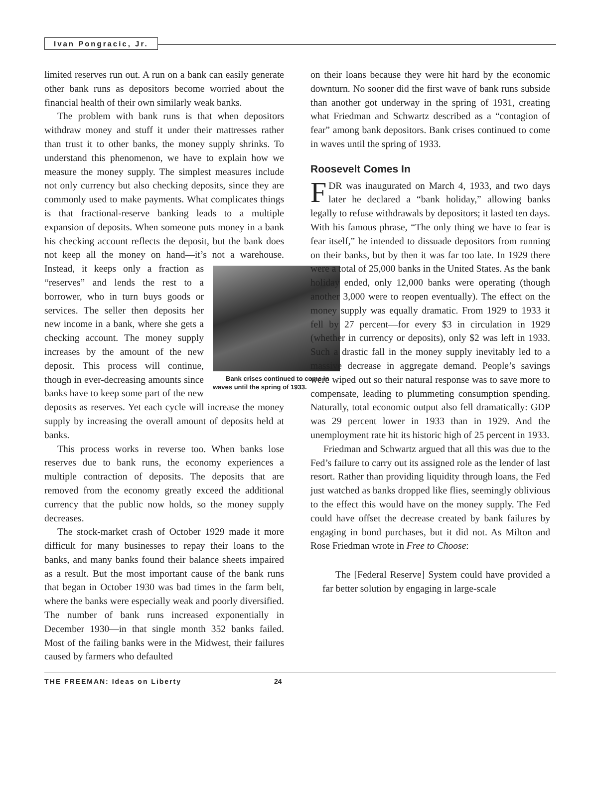Ivan Pongracic, Jr.
limited reserves run out. A run on a bank can easily generate other bank runs as depositors become worried about the financial health of their own similarly weak banks.
The problem with bank runs is that when depositors withdraw money and stuff it under their mattresses rather than trust it to other banks, the money supply shrinks. To understand this phenomenon, we have to explain how we measure the money supply. The simplest measures include not only currency but also checking deposits, since they are commonly used to make payments. What complicates things is that fractional-reserve banking leads to a multiple expansion of deposits. When someone puts money in a bank his checking account reflects the deposit, but the bank does not keep all the money on hand—it’s not a warehouse. Bank crises continued to come in waves until the spring of 1933. Instead, it keeps only a fraction as “reserves” and lends the rest to a borrower, who in turn buys goods or services. The seller then deposits her new income in a bank, where she gets a checking account. The money supply increases by the amount of the new deposit. This process will continue, though in ever-decreasing amounts since banks have to keep some part of the new deposits as reserves. Yet each cycle will increase the money supply by increasing the overall amount of deposits held at banks.
This process works in reverse too. When banks lose reserves due to bank runs, the economy experiences a multiple contraction of deposits. The deposits that are removed from the economy greatly exceed the additional currency that the public now holds, so the money supply decreases.
The stock-market crash of October 1929 made it more difficult for many businesses to repay their loans to the banks, and many banks found their balance sheets impaired as a result. But the most important cause of the bank runs that began in October 1930 was bad times in the farm belt, where the banks were especially weak and poorly diversified. The number of bank runs increased exponentially in December 1930—in that single month 352 banks failed. Most of the failing banks were in the Midwest, their failures caused by farmers who defaulted
on their loans because they were hit hard by the economic downturn. No sooner did the first wave of bank runs subside than another got underway in the spring of 1931, creating what Friedman and Schwartz described as a “contagion of fear” among bank depositors. Bank crises continued to come in waves until the spring of 1933.
Roosevelt Comes In
FDR was inaugurated on March 4, 1933, and two days later he declared a “bank holiday,” allowing banks legally to refuse withdrawals by depositors; it lasted ten days. With his famous phrase, “The only thing we have to fear is fear itself,” he intended to dissuade depositors from running on their banks, but by then it was far too late. In 1929 there were a total of 25,000 banks in the United States. As the bank holiday ended, only 12,000 banks were operating (though another 3,000 were to reopen eventually). The effect on the money supply was equally dramatic. From 1929 to 1933 it fell by 27 percent—for every $3 in circulation in 1929 (whether in currency or deposits), only $2 was left in 1933. Such a drastic fall in the money supply inevitably led to a massive decrease in aggregate demand. People’s savings were wiped out so their natural response was to save more to compensate, leading to plummeting consumption spending. Naturally, total economic output also fell dramatically: GDP was 29 percent lower in 1933 than in 1929. And the unemployment rate hit its historic high of 25 percent in 1933.
Friedman and Schwartz argued that all this was due to the Fed’s failure to carry out its assigned role as the lender of last resort. Rather than providing liquidity through loans, the Fed just watched as banks dropped like flies, seemingly oblivious to the effect this would have on the money supply. The Fed could have offset the decrease created by bank failures by engaging in bond purchases, but it did not. As Milton and Rose Friedman wrote in Free to Choose:
The [Federal Reserve] System could have provided a far better solution by engaging in large-scale
THE FREEMAN: Ideas on Liberty 24